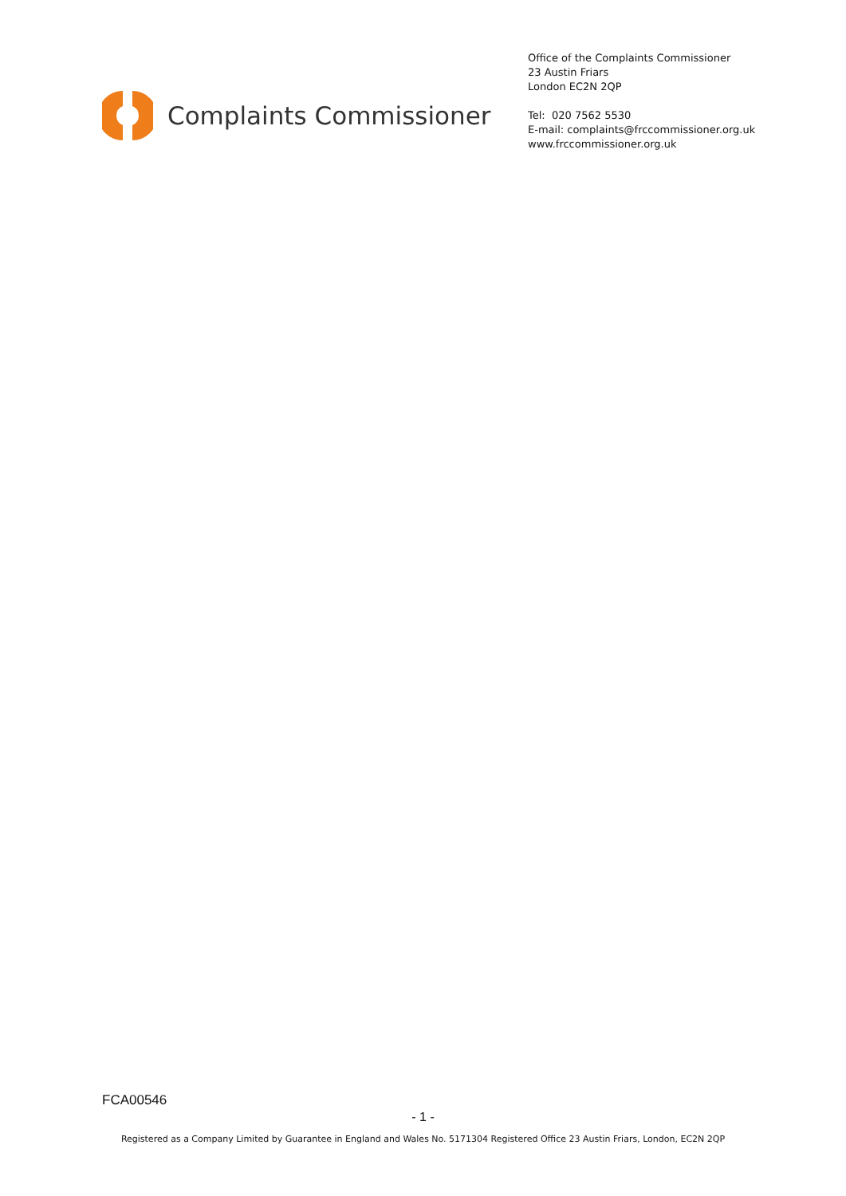Complaints Commissioner
Office of the Complaints Commissioner
23 Austin Friars
London EC2N 2QP
Tel: 020 7562 5530
E-mail: complaints@frccommissioner.org.uk
www.frccommissioner.org.uk
FCA00546
- 1 -
Registered as a Company Limited by Guarantee in England and Wales No. 5171304 Registered Office 23 Austin Friars, London, EC2N 2QP